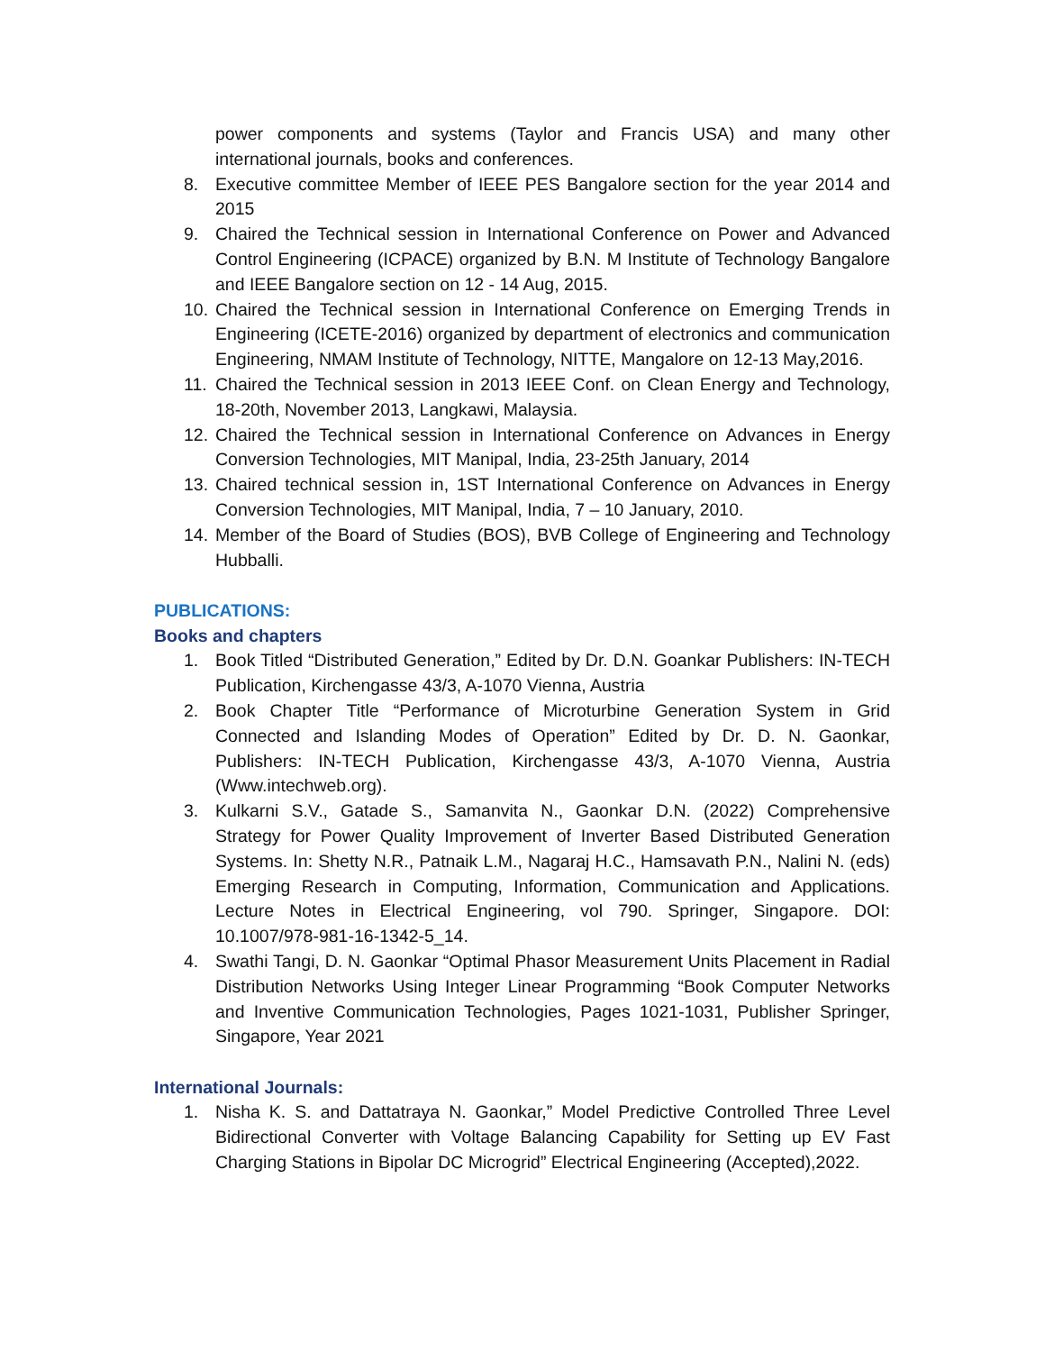power components and systems (Taylor and Francis USA) and many other international journals, books and conferences.
8. Executive committee Member of IEEE PES Bangalore section for the year 2014 and 2015
9. Chaired the Technical session in International Conference on Power and Advanced Control Engineering (ICPACE) organized by B.N. M Institute of Technology Bangalore and IEEE Bangalore section on 12 - 14 Aug, 2015.
10. Chaired the Technical session in International Conference on Emerging Trends in Engineering (ICETE-2016) organized by department of electronics and communication Engineering, NMAM Institute of Technology, NITTE, Mangalore on 12-13 May,2016.
11. Chaired the Technical session in 2013 IEEE Conf. on Clean Energy and Technology, 18-20th, November 2013, Langkawi, Malaysia.
12. Chaired the Technical session in International Conference on Advances in Energy Conversion Technologies, MIT Manipal, India, 23-25th January, 2014
13. Chaired technical session in, 1ST International Conference on Advances in Energy Conversion Technologies, MIT Manipal, India, 7 – 10 January, 2010.
14. Member of the Board of Studies (BOS), BVB College of Engineering and Technology Hubballi.
PUBLICATIONS:
Books and chapters
1. Book Titled “Distributed Generation,” Edited by Dr. D.N. Goankar Publishers: IN-TECH Publication, Kirchengasse 43/3, A-1070 Vienna, Austria
2. Book Chapter Title “Performance of Microturbine Generation System in Grid Connected and Islanding Modes of Operation” Edited by Dr. D. N. Gaonkar, Publishers: IN-TECH Publication, Kirchengasse 43/3, A-1070 Vienna, Austria (Www.intechweb.org).
3. Kulkarni S.V., Gatade S., Samanvita N., Gaonkar D.N. (2022) Comprehensive Strategy for Power Quality Improvement of Inverter Based Distributed Generation Systems. In: Shetty N.R., Patnaik L.M., Nagaraj H.C., Hamsavath P.N., Nalini N. (eds) Emerging Research in Computing, Information, Communication and Applications. Lecture Notes in Electrical Engineering, vol 790. Springer, Singapore. DOI: 10.1007/978-981-16-1342-5_14.
4. Swathi Tangi, D. N. Gaonkar “Optimal Phasor Measurement Units Placement in Radial Distribution Networks Using Integer Linear Programming “Book Computer Networks and Inventive Communication Technologies, Pages 1021-1031, Publisher Springer, Singapore, Year 2021
International Journals:
1. Nisha K. S. and Dattatraya N. Gaonkar,” Model Predictive Controlled Three Level Bidirectional Converter with Voltage Balancing Capability for Setting up EV Fast Charging Stations in Bipolar DC Microgrid” Electrical Engineering (Accepted),2022.